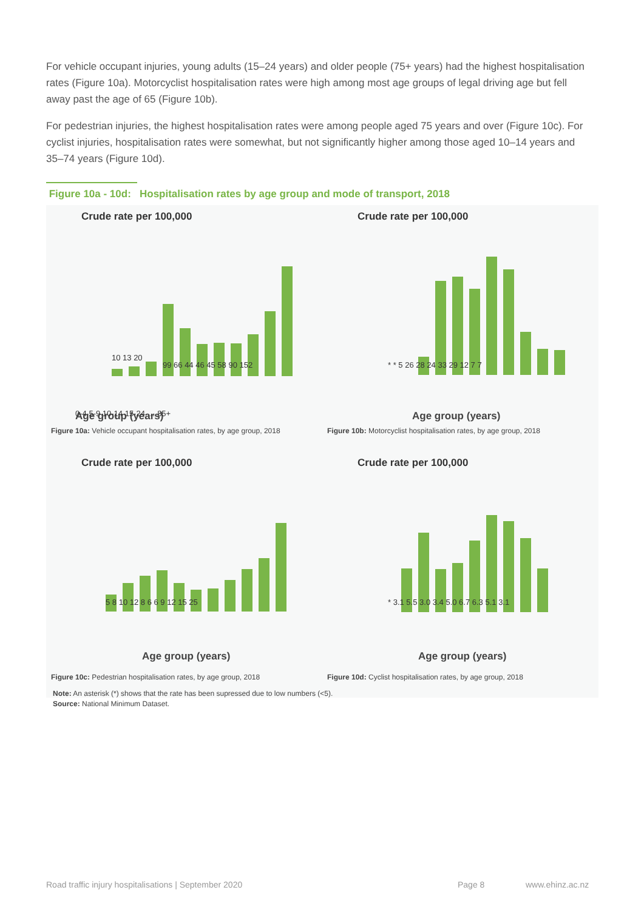For vehicle occupant injuries, young adults (15–24 years) and older people (75+ years) had the highest hospitalisation rates (Figure 10a). Motorcyclist hospitalisation rates were high among most age groups of legal driving age but fell away past the age of 65 (Figure 10b).
For pedestrian injuries, the highest hospitalisation rates were among people aged 75 years and over (Figure 10c). For cyclist injuries, hospitalisation rates were somewhat, but not significantly higher among those aged 10–14 years and 35–74 years (Figure 10d).
Figure 10a - 10d: Hospitalisation rates by age group and mode of transport, 2018
Crude rate per 100,000
Age group (years)
10 13 20
99 66 44 46 45 58 90 152
0-4 5-9 10-14 15-24 … 85+
Figure 10a: Vehicle occupant hospitalisation rates, by age group, 2018
Crude rate per 100,000
Age group (years)
* * 5 26 28 24 33 29 12 7 7
Figure 10b: Motorcyclist hospitalisation rates, by age group, 2018
Crude rate per 100,000
Age group (years)
5 8 10 12 8 6 6 9 12 15 25
Figure 10c: Pedestrian hospitalisation rates, by age group, 2018
Crude rate per 100,000
Age group (years)
* 3.1 5.5 3.0 3.4 5.0 6.7 6.3 5.1 3.1
Figure 10d: Cyclist hospitalisation rates, by age group, 2018
Note: An asterisk (*) shows that the rate has been supressed due to low numbers (<5).
Source: National Minimum Dataset.
Road traffic injury hospitalisations | September 2020
Page 8 www.ehinz.ac.nz